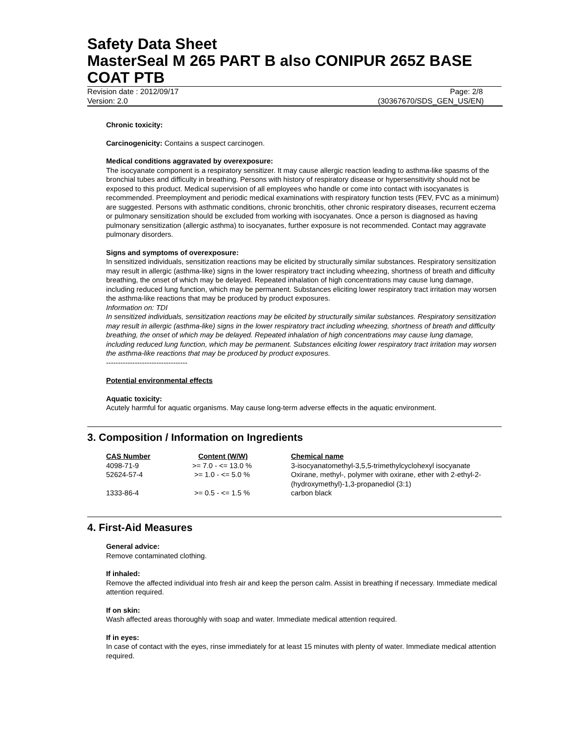Safety Data Sheet
MasterSeal M 265 PART B also CONIPUR 265Z BASE COAT PTB
Revision date : 2012/09/17 Page: 2/8
Version: 2.0 (30367670/SDS_GEN_US/EN)
Chronic toxicity:
Carcinogenicity: Contains a suspect carcinogen.
Medical conditions aggravated by overexposure:
The isocyanate component is a respiratory sensitizer. It may cause allergic reaction leading to asthma-like spasms of the bronchial tubes and difficulty in breathing. Persons with history of respiratory disease or hypersensitivity should not be exposed to this product. Medical supervision of all employees who handle or come into contact with isocyanates is recommended. Preemployment and periodic medical examinations with respiratory function tests (FEV, FVC as a minimum) are suggested. Persons with asthmatic conditions, chronic bronchitis, other chronic respiratory diseases, recurrent eczema or pulmonary sensitization should be excluded from working with isocyanates. Once a person is diagnosed as having pulmonary sensitization (allergic asthma) to isocyanates, further exposure is not recommended. Contact may aggravate pulmonary disorders.
Signs and symptoms of overexposure:
In sensitized individuals, sensitization reactions may be elicited by structurally similar substances. Respiratory sensitization may result in allergic (asthma-like) signs in the lower respiratory tract including wheezing, shortness of breath and difficulty breathing, the onset of which may be delayed. Repeated inhalation of high concentrations may cause lung damage, including reduced lung function, which may be permanent. Substances eliciting lower respiratory tract irritation may worsen the asthma-like reactions that may be produced by product exposures.
Information on: TDI
In sensitized individuals, sensitization reactions may be elicited by structurally similar substances. Respiratory sensitization may result in allergic (asthma-like) signs in the lower respiratory tract including wheezing, shortness of breath and difficulty breathing, the onset of which may be delayed. Repeated inhalation of high concentrations may cause lung damage, including reduced lung function, which may be permanent. Substances eliciting lower respiratory tract irritation may worsen the asthma-like reactions that may be produced by product exposures.
----------------------------------
Potential environmental effects
Aquatic toxicity:
Acutely harmful for aquatic organisms. May cause long-term adverse effects in the aquatic environment.
3. Composition / Information on Ingredients
| CAS Number | Content (W/W) | Chemical name |
| --- | --- | --- |
| 4098-71-9 | >= 7.0 - <= 13.0 % | 3-isocyanatomethyl-3,5,5-trimethylcyclohexyl isocyanate |
| 52624-57-4 | >= 1.0 - <= 5.0 % | Oxirane, methyl-, polymer with oxirane, ether with 2-ethyl-2- (hydroxymethyl)-1,3-propanediol (3:1) |
| 1333-86-4 | >= 0.5 - <= 1.5 % | carbon black |
4. First-Aid Measures
General advice:
Remove contaminated clothing.
If inhaled:
Remove the affected individual into fresh air and keep the person calm. Assist in breathing if necessary. Immediate medical attention required.
If on skin:
Wash affected areas thoroughly with soap and water. Immediate medical attention required.
If in eyes:
In case of contact with the eyes, rinse immediately for at least 15 minutes with plenty of water. Immediate medical attention required.